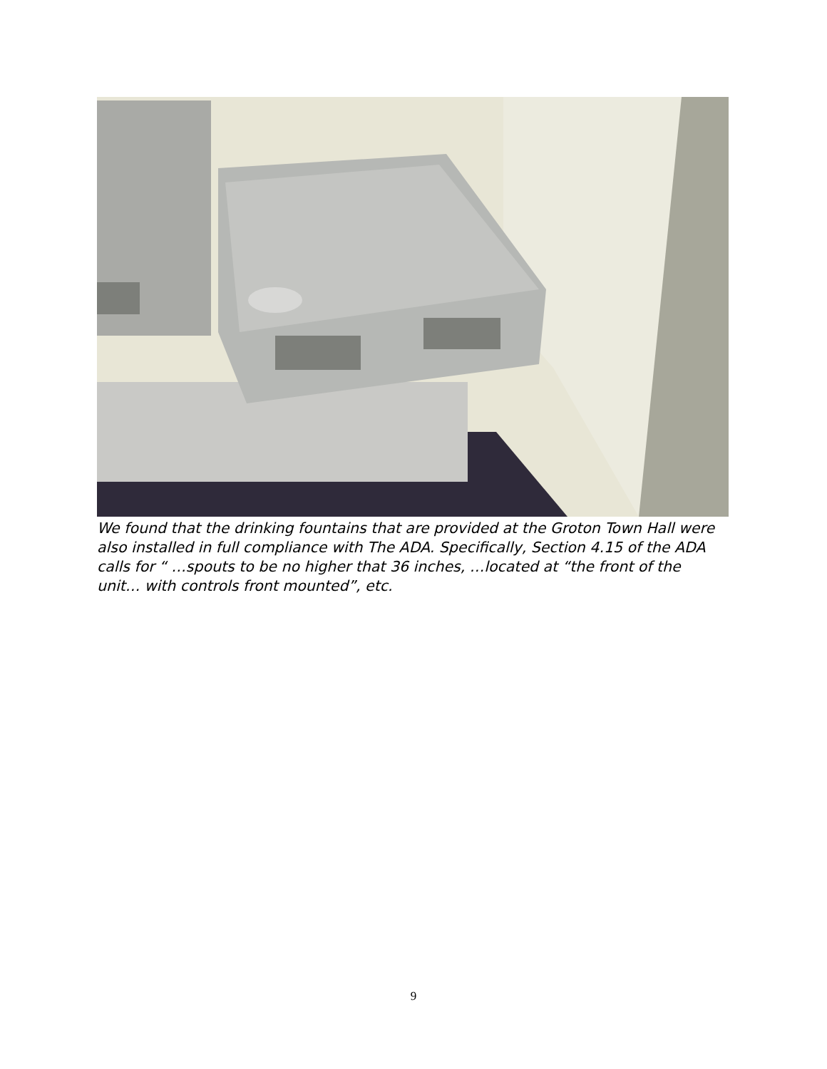We found that the drinking fountains that are provided at the Groton Town Hall were also installed in full compliance with The ADA. Specifically, Section 4.15 of the ADA calls for “ …spouts to be no higher that 36 inches, …located at “the front of the unit… with controls front mounted”, etc.
9